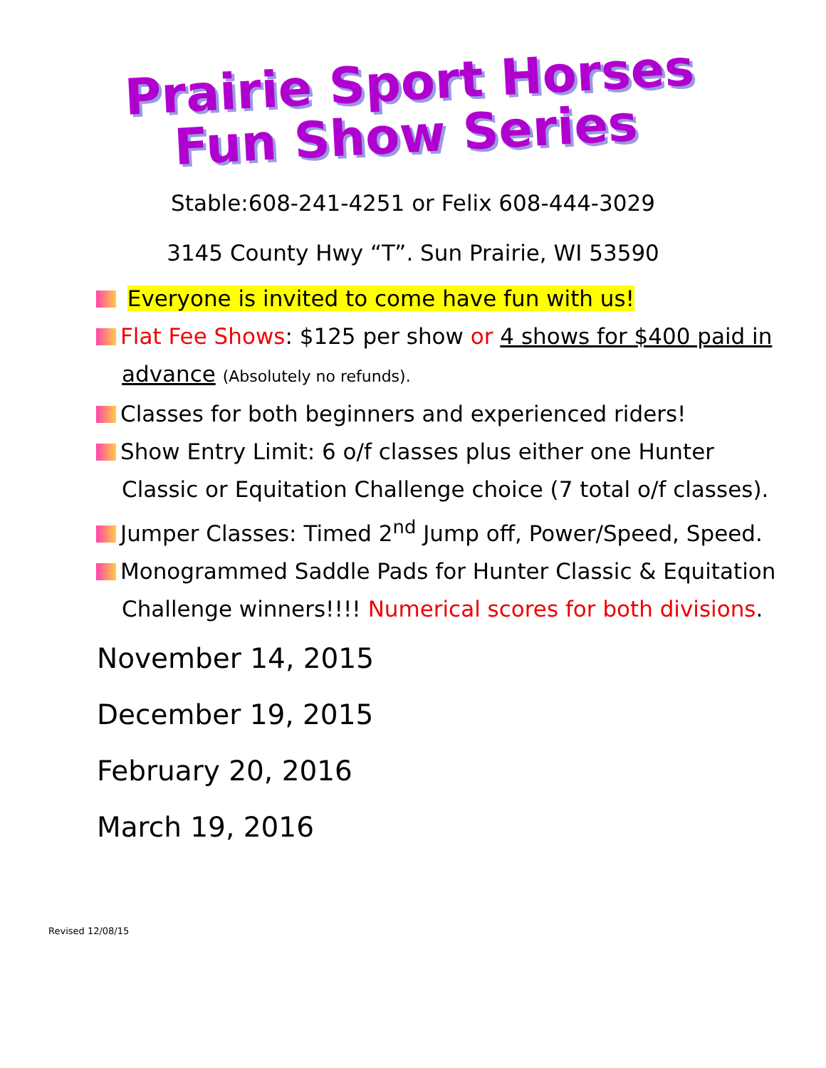Prairie Sport Horses
Fun Show Series
Stable:608-241-4251 or Felix 608-444-3029
3145 County Hwy “T”. Sun Prairie, WI 53590
Everyone is invited to come have fun with us!
Flat Fee Shows: $125 per show or 4 shows for $400 paid in advance (Absolutely no refunds).
Classes for both beginners and experienced riders!
Show Entry Limit: 6 o/f classes plus either one Hunter Classic or Equitation Challenge choice (7 total o/f classes).
Jumper Classes: Timed 2<sup>nd</sup> Jump off, Power/Speed, Speed.
Monogrammed Saddle Pads for Hunter Classic & Equitation Challenge winners!!!! Numerical scores for both divisions.
November 14, 2015
December 19, 2015
February 20, 2016
March 19, 2016
Revised 12/08/15